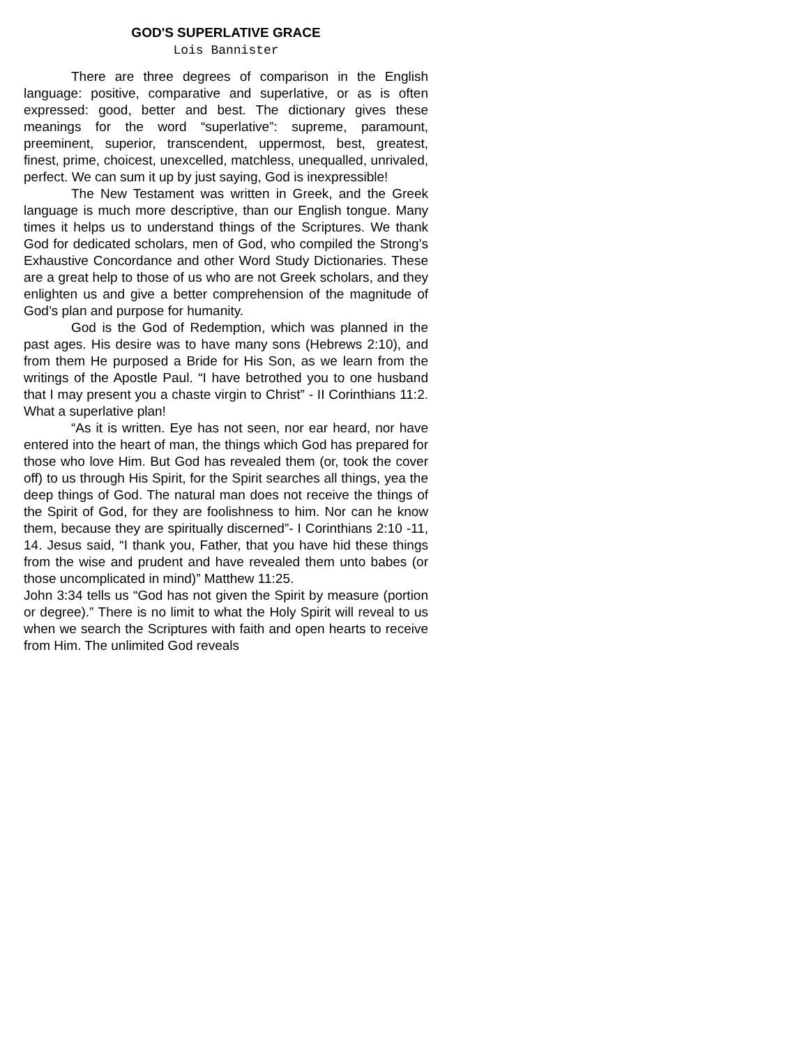GOD'S SUPERLATIVE GRACE
Lois Bannister
There are three degrees of comparison in the English language: positive, comparative and superlative, or as is often expressed: good, better and best. The dictionary gives these meanings for the word “superlative”: supreme, paramount, preeminent, superior, transcendent, uppermost, best, greatest, finest, prime, choicest, unexcelled, matchless, unequalled, unrivaled, perfect. We can sum it up by just saying, God is inexpressible!
The New Testament was written in Greek, and the Greek language is much more descriptive, than our English tongue. Many times it helps us to understand things of the Scriptures. We thank God for dedicated scholars, men of God, who compiled the Strong’s Exhaustive Concordance and other Word Study Dictionaries. These are a great help to those of us who are not Greek scholars, and they enlighten us and give a better comprehension of the magnitude of God’s plan and purpose for humanity.
God is the God of Redemption, which was planned in the past ages. His desire was to have many sons (Hebrews 2:10), and from them He purposed a Bride for His Son, as we learn from the writings of the Apostle Paul. “I have betrothed you to one husband that I may present you a chaste virgin to Christ” - II Corinthians 11:2. What a superlative plan!
“As it is written. Eye has not seen, nor ear heard, nor have entered into the heart of man, the things which God has prepared for those who love Him. But God has revealed them (or, took the cover off) to us through His Spirit, for the Spirit searches all things, yea the deep things of God. The natural man does not receive the things of the Spirit of God, for they are foolishness to him. Nor can he know them, because they are spiritually discerned”- I Corinthians 2:10 -11, 14. Jesus said, “I thank you, Father, that you have hid these things from the wise and prudent and have revealed them unto babes (or those uncomplicated in mind)” Matthew 11:25.
John 3:34 tells us “God has not given the Spirit by measure (portion or degree).” There is no limit to what the Holy Spirit will reveal to us when we search the Scriptures with faith and open hearts to receive from Him. The unlimited God reveals